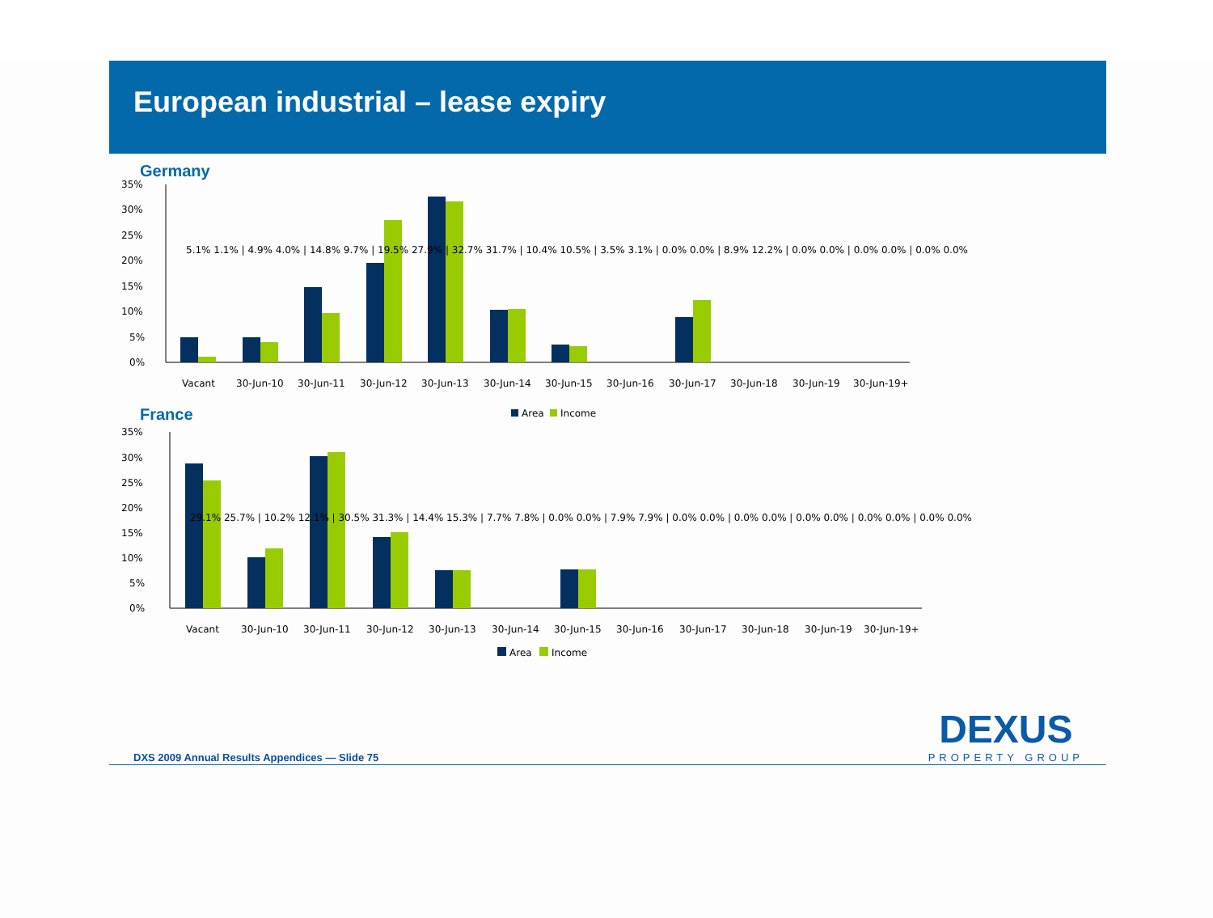European industrial – lease expiry
Germany
35%
30%
25%
20%
15%
10%
5%
0%
Vacant
30-Jun-10
30-Jun-11
30-Jun-12
30-Jun-13
30-Jun-14
30-Jun-15
30-Jun-16
30-Jun-17
30-Jun-18
30-Jun-19
30-Jun-19+
5.1% 1.1% | 4.9% 4.0% | 14.8% 9.7% | 19.5% 27.9% | 32.7% 31.7% | 10.4% 10.5% | 3.5% 3.1% | 0.0% 0.0% | 8.9% 12.2% | 0.0% 0.0% | 0.0% 0.0% | 0.0% 0.0%
Area
Income
France
35%
30%
25%
20%
15%
10%
5%
0%
Vacant
30-Jun-10
30-Jun-11
30-Jun-12
30-Jun-13
30-Jun-14
30-Jun-15
30-Jun-16
30-Jun-17
30-Jun-18
30-Jun-19
30-Jun-19+
29.1% 25.7% | 10.2% 12.1% | 30.5% 31.3% | 14.4% 15.3% | 7.7% 7.8% | 0.0% 0.0% | 7.9% 7.9% | 0.0% 0.0% | 0.0% 0.0% | 0.0% 0.0% | 0.0% 0.0% | 0.0% 0.0%
Area
Income
DXS 2009 Annual Results Appendices — Slide 75
DEXUS
PROPERTY GROUP